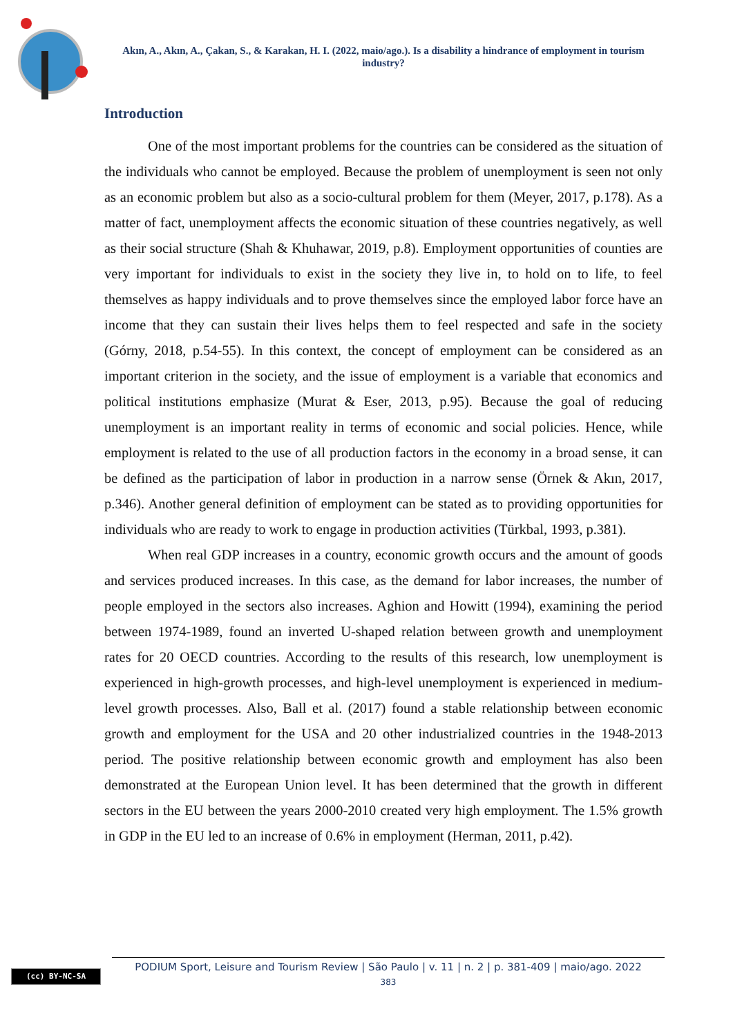Akın, A., Akın, A., Çakan, S., & Karakan, H. I. (2022, maio/ago.). Is a disability a hindrance of employment in tourism industry?
Introduction
One of the most important problems for the countries can be considered as the situation of the individuals who cannot be employed. Because the problem of unemployment is seen not only as an economic problem but also as a socio-cultural problem for them (Meyer, 2017, p.178). As a matter of fact, unemployment affects the economic situation of these countries negatively, as well as their social structure (Shah & Khuhawar, 2019, p.8). Employment opportunities of counties are very important for individuals to exist in the society they live in, to hold on to life, to feel themselves as happy individuals and to prove themselves since the employed labor force have an income that they can sustain their lives helps them to feel respected and safe in the society (Górny, 2018, p.54-55). In this context, the concept of employment can be considered as an important criterion in the society, and the issue of employment is a variable that economics and political institutions emphasize (Murat & Eser, 2013, p.95). Because the goal of reducing unemployment is an important reality in terms of economic and social policies. Hence, while employment is related to the use of all production factors in the economy in a broad sense, it can be defined as the participation of labor in production in a narrow sense (Örnek & Akın, 2017, p.346). Another general definition of employment can be stated as to providing opportunities for individuals who are ready to work to engage in production activities (Türkbal, 1993, p.381).
When real GDP increases in a country, economic growth occurs and the amount of goods and services produced increases. In this case, as the demand for labor increases, the number of people employed in the sectors also increases. Aghion and Howitt (1994), examining the period between 1974-1989, found an inverted U-shaped relation between growth and unemployment rates for 20 OECD countries. According to the results of this research, low unemployment is experienced in high-growth processes, and high-level unemployment is experienced in medium-level growth processes. Also, Ball et al. (2017) found a stable relationship between economic growth and employment for the USA and 20 other industrialized countries in the 1948-2013 period. The positive relationship between economic growth and employment has also been demonstrated at the European Union level. It has been determined that the growth in different sectors in the EU between the years 2000-2010 created very high employment. The 1.5% growth in GDP in the EU led to an increase of 0.6% in employment (Herman, 2011, p.42).
(cc) BY-NC-SA
PODIUM Sport, Leisure and Tourism Review | São Paulo | v. 11 | n. 2 | p. 381-409 | maio/ago. 2022
383